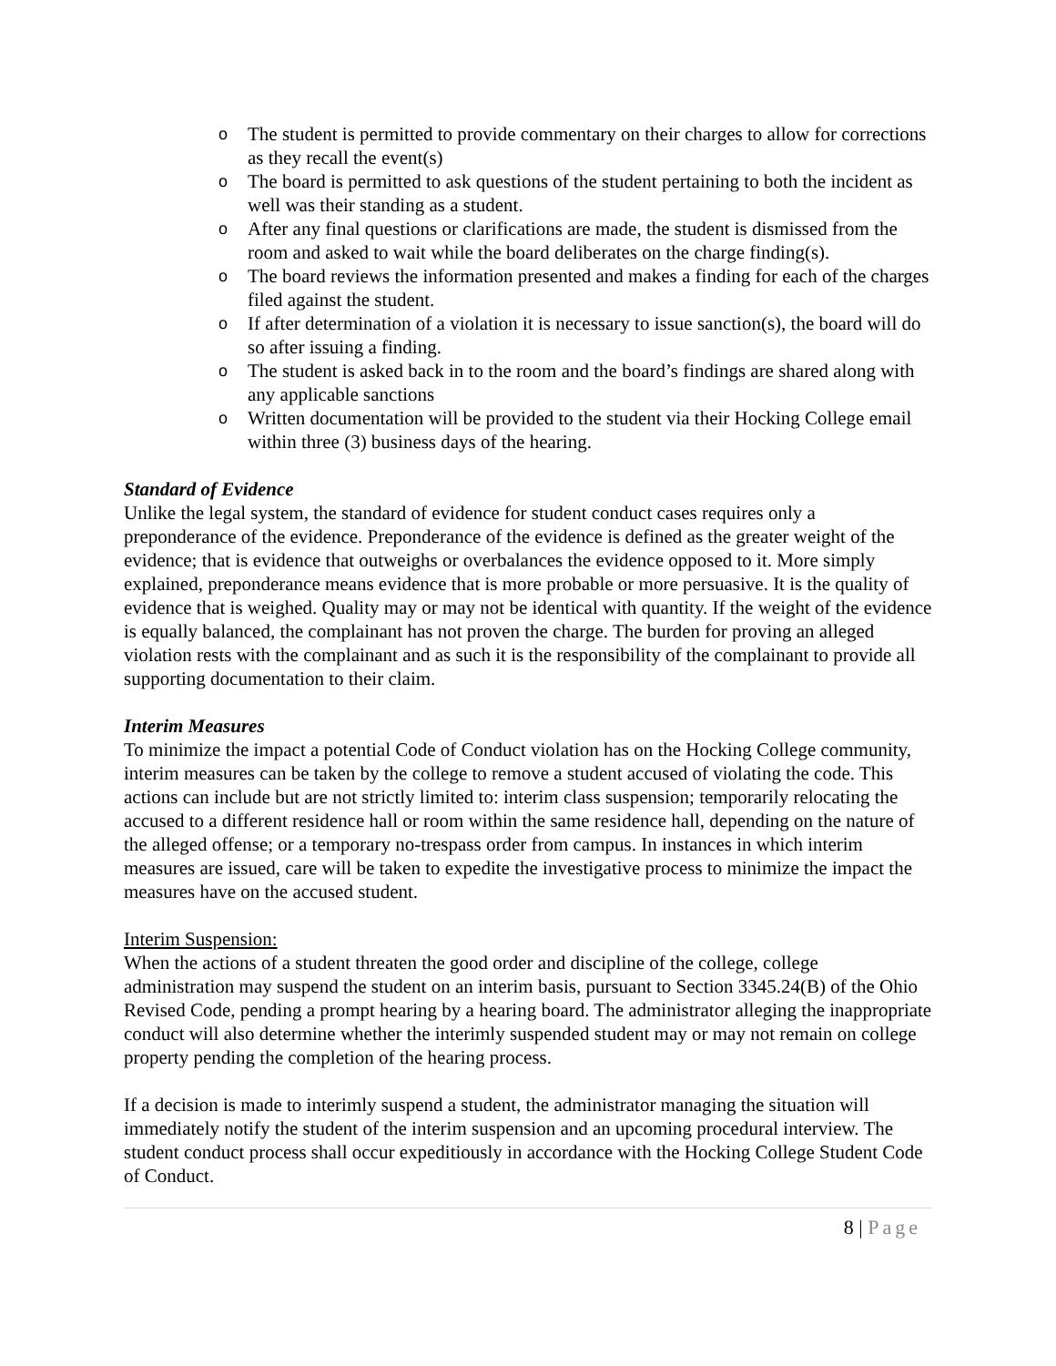o The student is permitted to provide commentary on their charges to allow for corrections as they recall the event(s)
o The board is permitted to ask questions of the student pertaining to both the incident as well was their standing as a student.
o After any final questions or clarifications are made, the student is dismissed from the room and asked to wait while the board deliberates on the charge finding(s).
o The board reviews the information presented and makes a finding for each of the charges filed against the student.
o If after determination of a violation it is necessary to issue sanction(s), the board will do so after issuing a finding.
o The student is asked back in to the room and the board’s findings are shared along with any applicable sanctions
o Written documentation will be provided to the student via their Hocking College email within three (3) business days of the hearing.
Standard of Evidence
Unlike the legal system, the standard of evidence for student conduct cases requires only a preponderance of the evidence. Preponderance of the evidence is defined as the greater weight of the evidence; that is evidence that outweighs or overbalances the evidence opposed to it. More simply explained, preponderance means evidence that is more probable or more persuasive. It is the quality of evidence that is weighed. Quality may or may not be identical with quantity. If the weight of the evidence is equally balanced, the complainant has not proven the charge. The burden for proving an alleged violation rests with the complainant and as such it is the responsibility of the complainant to provide all supporting documentation to their claim.
Interim Measures
To minimize the impact a potential Code of Conduct violation has on the Hocking College community, interim measures can be taken by the college to remove a student accused of violating the code. This actions can include but are not strictly limited to: interim class suspension; temporarily relocating the accused to a different residence hall or room within the same residence hall, depending on the nature of the alleged offense; or a temporary no-trespass order from campus. In instances in which interim measures are issued, care will be taken to expedite the investigative process to minimize the impact the measures have on the accused student.
Interim Suspension:
When the actions of a student threaten the good order and discipline of the college, college administration may suspend the student on an interim basis, pursuant to Section 3345.24(B) of the Ohio Revised Code, pending a prompt hearing by a hearing board. The administrator alleging the inappropriate conduct will also determine whether the interimly suspended student may or may not remain on college property pending the completion of the hearing process.
If a decision is made to interimly suspend a student, the administrator managing the situation will immediately notify the student of the interim suspension and an upcoming procedural interview. The student conduct process shall occur expeditiously in accordance with the Hocking College Student Code of Conduct.
8 | Page